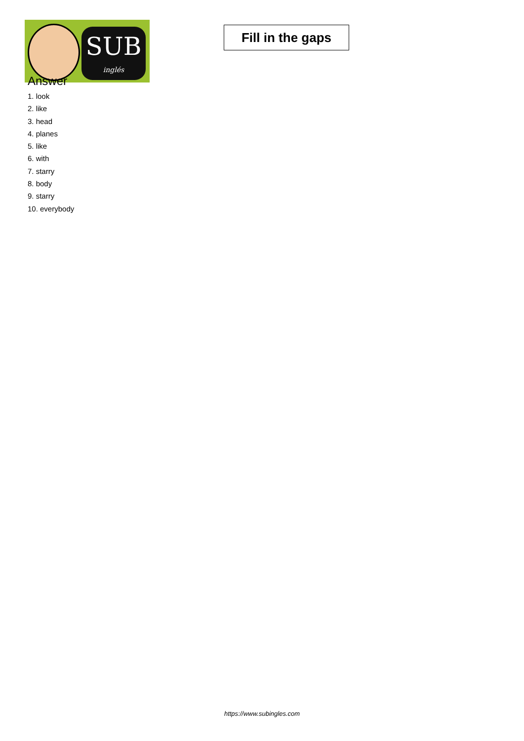SUB
inglés
Fill in the gaps
Answer
1. look
2. like
3. head
4. planes
5. like
6. with
7. starry
8. body
9. starry
10. everybody
https://www.subingles.com